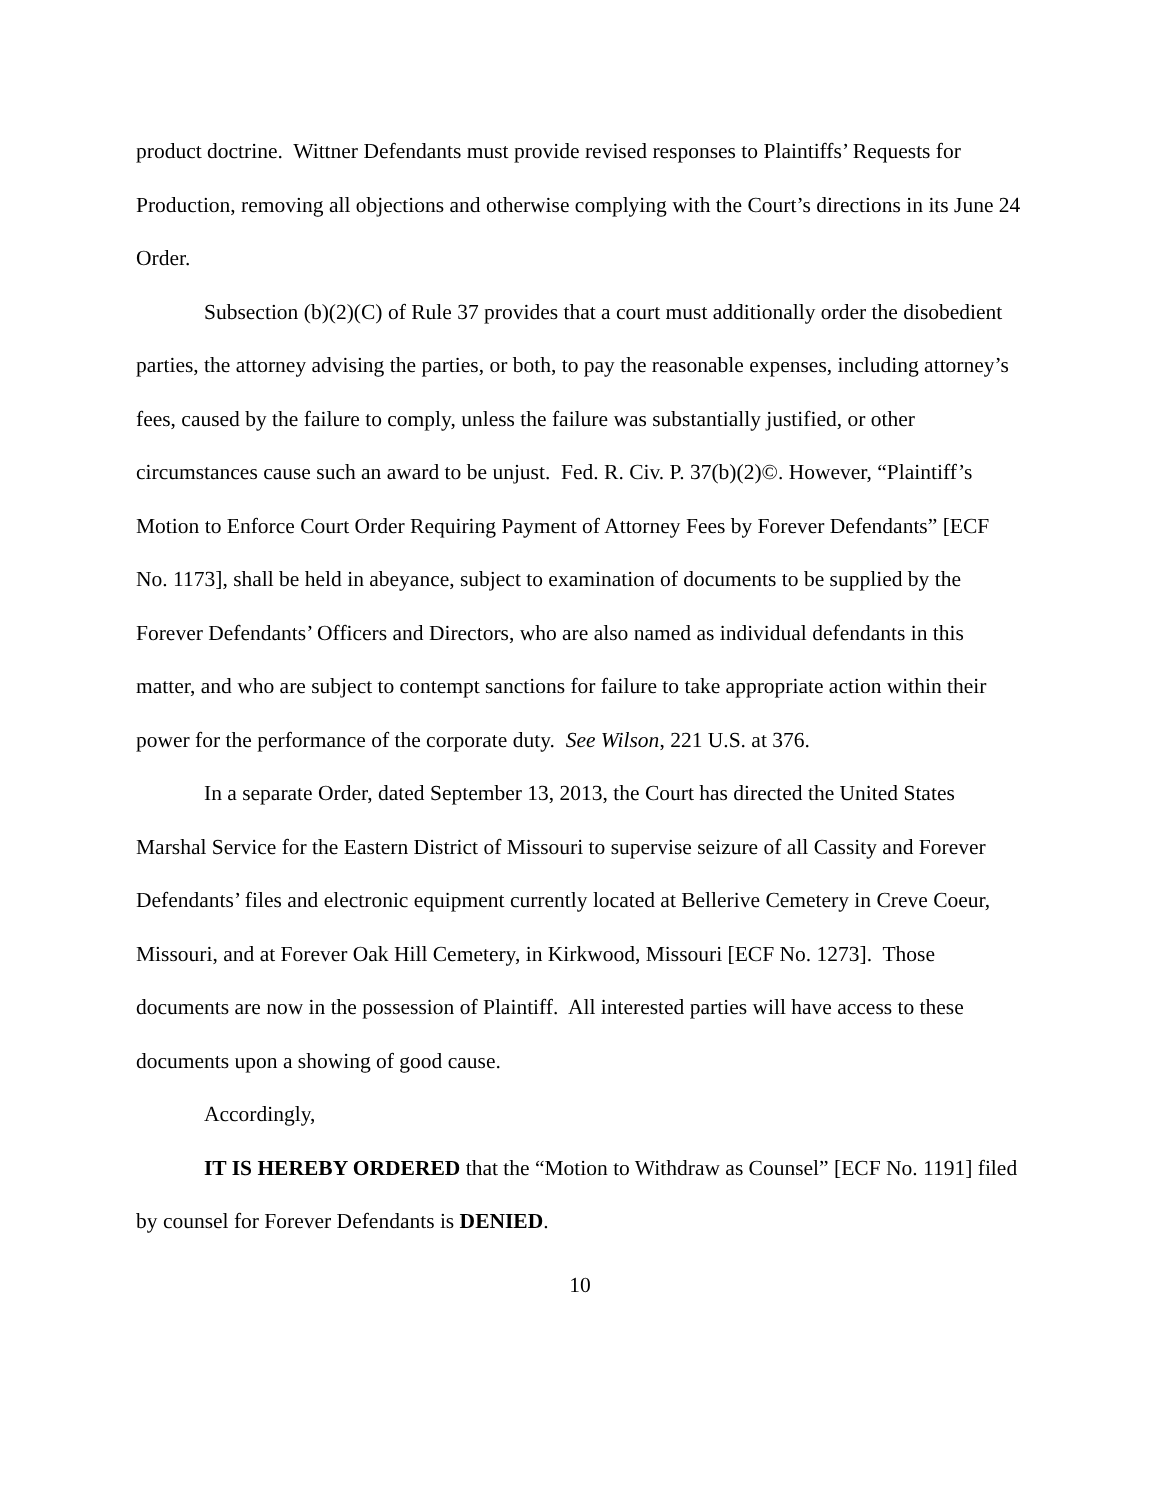product doctrine. Wittner Defendants must provide revised responses to Plaintiffs’ Requests for Production, removing all objections and otherwise complying with the Court’s directions in its June 24 Order.
Subsection (b)(2)(C) of Rule 37 provides that a court must additionally order the disobedient parties, the attorney advising the parties, or both, to pay the reasonable expenses, including attorney’s fees, caused by the failure to comply, unless the failure was substantially justified, or other circumstances cause such an award to be unjust. Fed. R. Civ. P. 37(b)(2)©. However, “Plaintiff’s Motion to Enforce Court Order Requiring Payment of Attorney Fees by Forever Defendants” [ECF No. 1173], shall be held in abeyance, subject to examination of documents to be supplied by the Forever Defendants’ Officers and Directors, who are also named as individual defendants in this matter, and who are subject to contempt sanctions for failure to take appropriate action within their power for the performance of the corporate duty. See Wilson, 221 U.S. at 376.
In a separate Order, dated September 13, 2013, the Court has directed the United States Marshal Service for the Eastern District of Missouri to supervise seizure of all Cassity and Forever Defendants’ files and electronic equipment currently located at Bellerive Cemetery in Creve Coeur, Missouri, and at Forever Oak Hill Cemetery, in Kirkwood, Missouri [ECF No. 1273]. Those documents are now in the possession of Plaintiff. All interested parties will have access to these documents upon a showing of good cause.
Accordingly,
IT IS HEREBY ORDERED that the “Motion to Withdraw as Counsel” [ECF No. 1191] filed by counsel for Forever Defendants is DENIED.
10